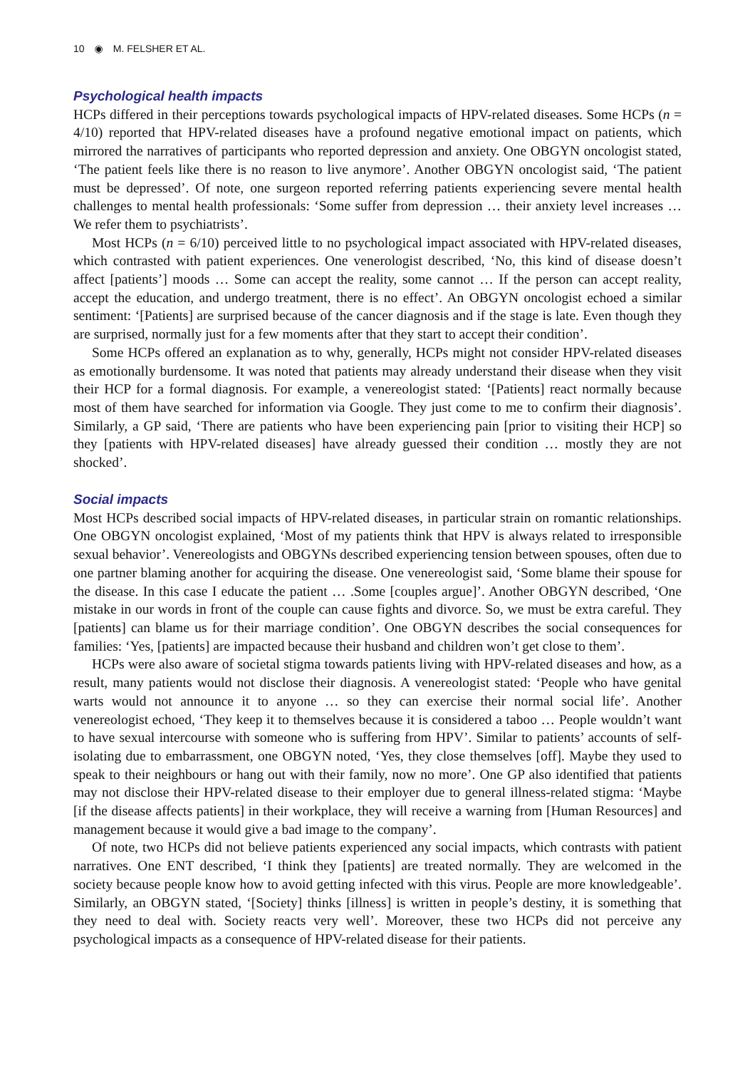10 ◉ M. FELSHER ET AL.
Psychological health impacts
HCPs differed in their perceptions towards psychological impacts of HPV-related diseases. Some HCPs (n = 4/10) reported that HPV-related diseases have a profound negative emotional impact on patients, which mirrored the narratives of participants who reported depression and anxiety. One OBGYN oncologist stated, ‘The patient feels like there is no reason to live anymore’. Another OBGYN oncologist said, ‘The patient must be depressed’. Of note, one surgeon reported referring patients experiencing severe mental health challenges to mental health professionals: ‘Some suffer from depression … their anxiety level increases … We refer them to psychiatrists’.
Most HCPs (n = 6/10) perceived little to no psychological impact associated with HPV-related diseases, which contrasted with patient experiences. One venerologist described, ‘No, this kind of disease doesn’t affect [patients’] moods … Some can accept the reality, some cannot … If the person can accept reality, accept the education, and undergo treatment, there is no effect’. An OBGYN oncologist echoed a similar sentiment: ‘[Patients] are surprised because of the cancer diagnosis and if the stage is late. Even though they are surprised, normally just for a few moments after that they start to accept their condition’.
Some HCPs offered an explanation as to why, generally, HCPs might not consider HPV-related diseases as emotionally burdensome. It was noted that patients may already understand their disease when they visit their HCP for a formal diagnosis. For example, a venereologist stated: ‘[Patients] react normally because most of them have searched for information via Google. They just come to me to confirm their diagnosis’. Similarly, a GP said, ‘There are patients who have been experiencing pain [prior to visiting their HCP] so they [patients with HPV-related diseases] have already guessed their condition … mostly they are not shocked’.
Social impacts
Most HCPs described social impacts of HPV-related diseases, in particular strain on romantic relationships. One OBGYN oncologist explained, ‘Most of my patients think that HPV is always related to irresponsible sexual behavior’. Venereologists and OBGYNs described experiencing tension between spouses, often due to one partner blaming another for acquiring the disease. One venereologist said, ‘Some blame their spouse for the disease. In this case I educate the patient … .Some [couples argue]’. Another OBGYN described, ‘One mistake in our words in front of the couple can cause fights and divorce. So, we must be extra careful. They [patients] can blame us for their marriage condition’. One OBGYN describes the social consequences for families: ‘Yes, [patients] are impacted because their husband and children won’t get close to them’.
HCPs were also aware of societal stigma towards patients living with HPV-related diseases and how, as a result, many patients would not disclose their diagnosis. A venereologist stated: ‘People who have genital warts would not announce it to anyone … so they can exercise their normal social life’. Another venereologist echoed, ‘They keep it to themselves because it is considered a taboo … People wouldn’t want to have sexual intercourse with someone who is suffering from HPV’. Similar to patients’ accounts of self-isolating due to embarrassment, one OBGYN noted, ‘Yes, they close themselves [off]. Maybe they used to speak to their neighbours or hang out with their family, now no more’. One GP also identified that patients may not disclose their HPV-related disease to their employer due to general illness-related stigma: ‘Maybe [if the disease affects patients] in their workplace, they will receive a warning from [Human Resources] and management because it would give a bad image to the company’.
Of note, two HCPs did not believe patients experienced any social impacts, which contrasts with patient narratives. One ENT described, ‘I think they [patients] are treated normally. They are welcomed in the society because people know how to avoid getting infected with this virus. People are more knowledgeable’. Similarly, an OBGYN stated, ‘[Society] thinks [illness] is written in people’s destiny, it is something that they need to deal with. Society reacts very well’. Moreover, these two HCPs did not perceive any psychological impacts as a consequence of HPV-related disease for their patients.